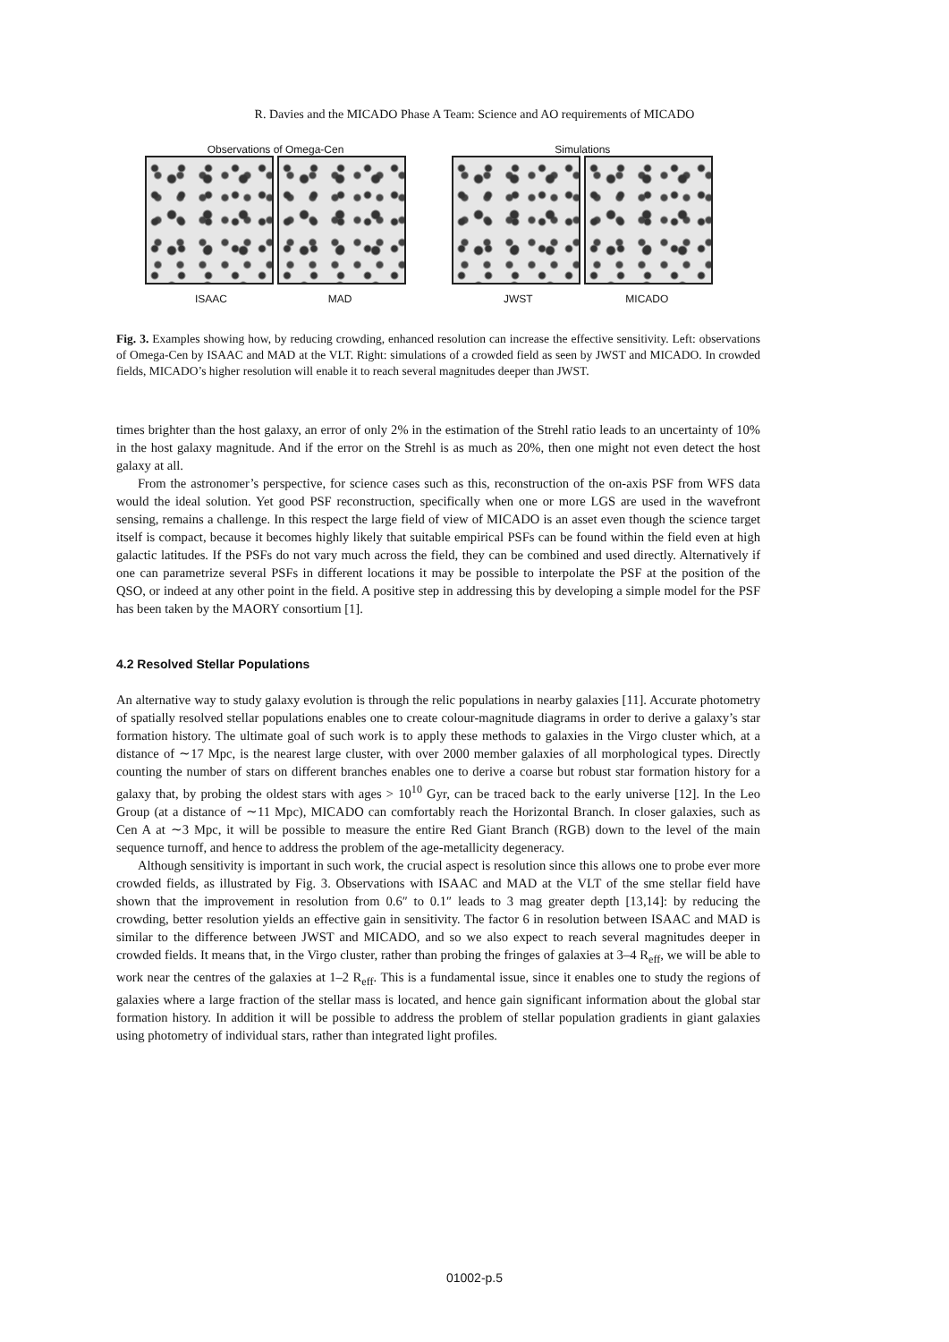R. Davies and the MICADO Phase A Team: Science and AO requirements of MICADO
Observations of Omega-Cen
ISAAC MAD
Simulations
JWST MICADO
Fig. 3. Examples showing how, by reducing crowding, enhanced resolution can increase the effective sensitivity. Left: observations of Omega-Cen by ISAAC and MAD at the VLT. Right: simulations of a crowded field as seen by JWST and MICADO. In crowded fields, MICADO’s higher resolution will enable it to reach several magnitudes deeper than JWST.
times brighter than the host galaxy, an error of only 2% in the estimation of the Strehl ratio leads to an uncertainty of 10% in the host galaxy magnitude. And if the error on the Strehl is as much as 20%, then one might not even detect the host galaxy at all.
From the astronomer’s perspective, for science cases such as this, reconstruction of the on-axis PSF from WFS data would the ideal solution. Yet good PSF reconstruction, specifically when one or more LGS are used in the wavefront sensing, remains a challenge. In this respect the large field of view of MICADO is an asset even though the science target itself is compact, because it becomes highly likely that suitable empirical PSFs can be found within the field even at high galactic latitudes. If the PSFs do not vary much across the field, they can be combined and used directly. Alternatively if one can parametrize several PSFs in different locations it may be possible to interpolate the PSF at the position of the QSO, or indeed at any other point in the field. A positive step in addressing this by developing a simple model for the PSF has been taken by the MAORY consortium [1].
4.2 Resolved Stellar Populations
An alternative way to study galaxy evolution is through the relic populations in nearby galaxies [11]. Accurate photometry of spatially resolved stellar populations enables one to create colour-magnitude diagrams in order to derive a galaxy’s star formation history. The ultimate goal of such work is to apply these methods to galaxies in the Virgo cluster which, at a distance of ∼17 Mpc, is the nearest large cluster, with over 2000 member galaxies of all morphological types. Directly counting the number of stars on different branches enables one to derive a coarse but robust star formation history for a galaxy that, by probing the oldest stars with ages > 10<sup>10</sup> Gyr, can be traced back to the early universe [12]. In the Leo Group (at a distance of ∼11 Mpc), MICADO can comfortably reach the Horizontal Branch. In closer galaxies, such as Cen A at ∼3 Mpc, it will be possible to measure the entire Red Giant Branch (RGB) down to the level of the main sequence turnoff, and hence to address the problem of the age-metallicity degeneracy.
Although sensitivity is important in such work, the crucial aspect is resolution since this allows one to probe ever more crowded fields, as illustrated by Fig. 3. Observations with ISAAC and MAD at the VLT of the sme stellar field have shown that the improvement in resolution from 0.6″ to 0.1″ leads to 3 mag greater depth [13,14]: by reducing the crowding, better resolution yields an effective gain in sensitivity. The factor 6 in resolution between ISAAC and MAD is similar to the difference between JWST and MICADO, and so we also expect to reach several magnitudes deeper in crowded fields. It means that, in the Virgo cluster, rather than probing the fringes of galaxies at 3–4 R<sub>eff</sub>, we will be able to work near the centres of the galaxies at 1–2 R<sub>eff</sub>. This is a fundamental issue, since it enables one to study the regions of galaxies where a large fraction of the stellar mass is located, and hence gain significant information about the global star formation history. In addition it will be possible to address the problem of stellar population gradients in giant galaxies using photometry of individual stars, rather than integrated light profiles.
01002-p.5